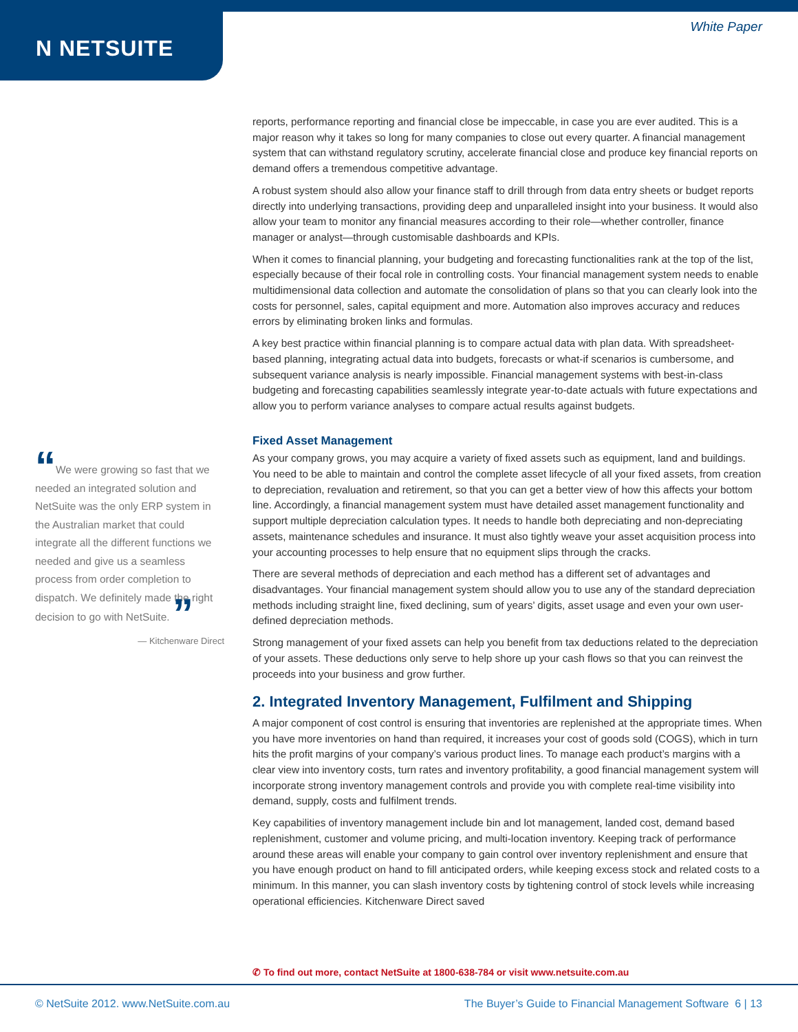N NETSUITE
White Paper
“We were growing so fast that we needed an integrated solution and NetSuite was the only ERP system in the Australian market that could integrate all the different functions we needed and give us a seamless process from order completion to dispatch. We definitely made the right decision to go with NetSuite. ”
— Kitchenware Direct
reports, performance reporting and financial close be impeccable, in case you are ever audited. This is a major reason why it takes so long for many companies to close out every quarter. A financial management system that can withstand regulatory scrutiny, accelerate financial close and produce key financial reports on demand offers a tremendous competitive advantage.
A robust system should also allow your finance staff to drill through from data entry sheets or budget reports directly into underlying transactions, providing deep and unparalleled insight into your business. It would also allow your team to monitor any financial measures according to their role—whether controller, finance manager or analyst—through customisable dashboards and KPIs.
When it comes to financial planning, your budgeting and forecasting functionalities rank at the top of the list, especially because of their focal role in controlling costs. Your financial management system needs to enable multidimensional data collection and automate the consolidation of plans so that you can clearly look into the costs for personnel, sales, capital equipment and more. Automation also improves accuracy and reduces errors by eliminating broken links and formulas.
A key best practice within financial planning is to compare actual data with plan data. With spreadsheet-based planning, integrating actual data into budgets, forecasts or what-if scenarios is cumbersome, and subsequent variance analysis is nearly impossible. Financial management systems with best-in-class budgeting and forecasting capabilities seamlessly integrate year-to-date actuals with future expectations and allow you to perform variance analyses to compare actual results against budgets.
Fixed Asset Management
As your company grows, you may acquire a variety of fixed assets such as equipment, land and buildings. You need to be able to maintain and control the complete asset lifecycle of all your fixed assets, from creation to depreciation, revaluation and retirement, so that you can get a better view of how this affects your bottom line. Accordingly, a financial management system must have detailed asset management functionality and support multiple depreciation calculation types. It needs to handle both depreciating and non-depreciating assets, maintenance schedules and insurance. It must also tightly weave your asset acquisition process into your accounting processes to help ensure that no equipment slips through the cracks.
There are several methods of depreciation and each method has a different set of advantages and disadvantages. Your financial management system should allow you to use any of the standard depreciation methods including straight line, fixed declining, sum of years’ digits, asset usage and even your own user-defined depreciation methods.
Strong management of your fixed assets can help you benefit from tax deductions related to the depreciation of your assets. These deductions only serve to help shore up your cash flows so that you can reinvest the proceeds into your business and grow further.
2. Integrated Inventory Management, Fulfilment and Shipping
A major component of cost control is ensuring that inventories are replenished at the appropriate times. When you have more inventories on hand than required, it increases your cost of goods sold (COGS), which in turn hits the profit margins of your company’s various product lines. To manage each product’s margins with a clear view into inventory costs, turn rates and inventory profitability, a good financial management system will incorporate strong inventory management controls and provide you with complete real-time visibility into demand, supply, costs and fulfilment trends.
Key capabilities of inventory management include bin and lot management, landed cost, demand based replenishment, customer and volume pricing, and multi-location inventory. Keeping track of performance around these areas will enable your company to gain control over inventory replenishment and ensure that you have enough product on hand to fill anticipated orders, while keeping excess stock and related costs to a minimum. In this manner, you can slash inventory costs by tightening control of stock levels while increasing operational efficiencies. Kitchenware Direct saved
✆ To find out more, contact NetSuite at 1800-638-784 or visit www.netsuite.com.au
© NetSuite 2012. www.NetSuite.com.au
The Buyer’s Guide to Financial Management Software 6 | 13